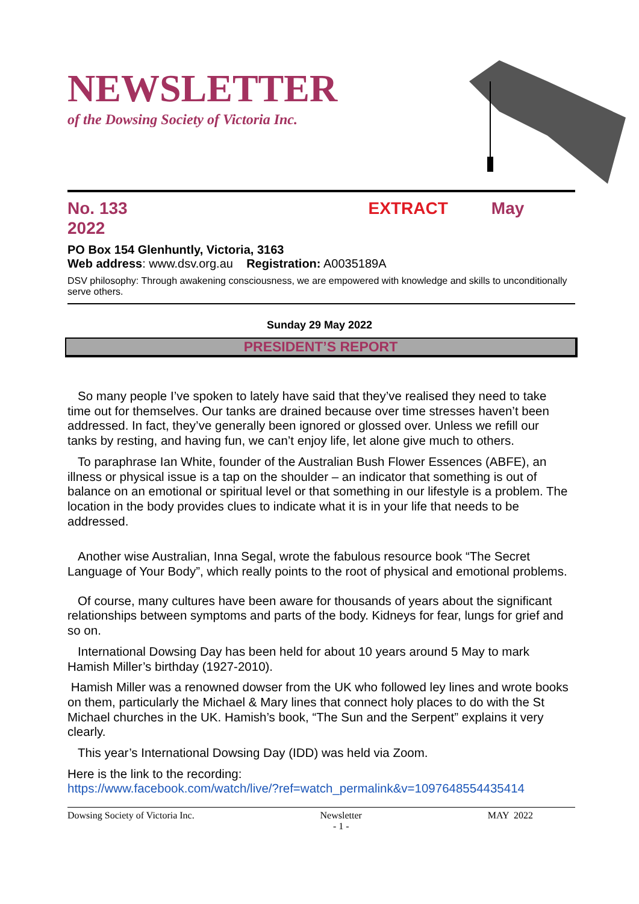NEWSLETTER
of the Dowsing Society of Victoria Inc.
No. 133 EXTRACT May
2022
PO Box 154 Glenhuntly, Victoria, 3163
Web address: www.dsv.org.au Registration: A0035189A
DSV philosophy: Through awakening consciousness, we are empowered with knowledge and skills to unconditionally serve others.
Sunday 29 May 2022
PRESIDENT’S REPORT
So many people I’ve spoken to lately have said that they’ve realised they need to take time out for themselves. Our tanks are drained because over time stresses haven’t been addressed. In fact, they’ve generally been ignored or glossed over. Unless we refill our tanks by resting, and having fun, we can’t enjoy life, let alone give much to others.
To paraphrase Ian White, founder of the Australian Bush Flower Essences (ABFE), an illness or physical issue is a tap on the shoulder – an indicator that something is out of balance on an emotional or spiritual level or that something in our lifestyle is a problem. The location in the body provides clues to indicate what it is in your life that needs to be addressed.
Another wise Australian, Inna Segal, wrote the fabulous resource book “The Secret Language of Your Body”, which really points to the root of physical and emotional problems.
Of course, many cultures have been aware for thousands of years about the significant relationships between symptoms and parts of the body. Kidneys for fear, lungs for grief and so on.
International Dowsing Day has been held for about 10 years around 5 May to mark Hamish Miller’s birthday (1927-2010).
Hamish Miller was a renowned dowser from the UK who followed ley lines and wrote books on them, particularly the Michael & Mary lines that connect holy places to do with the St Michael churches in the UK. Hamish’s book, “The Sun and the Serpent” explains it very clearly.
This year’s International Dowsing Day (IDD) was held via Zoom.
Here is the link to the recording:
https://www.facebook.com/watch/live/?ref=watch_permalink&v=1097648554435414
Dowsing Society of Victoria Inc. Newsletter
- 1 - MAY 2022